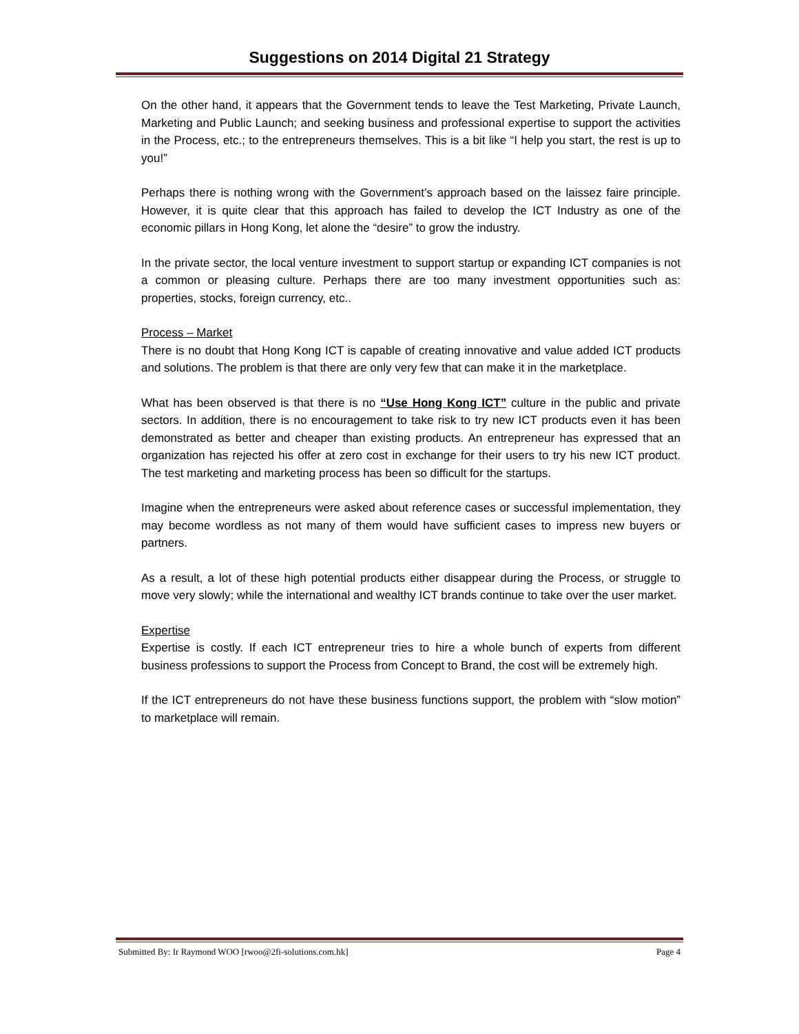Suggestions on 2014 Digital 21 Strategy
On the other hand, it appears that the Government tends to leave the Test Marketing, Private Launch, Marketing and Public Launch; and seeking business and professional expertise to support the activities in the Process, etc.; to the entrepreneurs themselves. This is a bit like “I help you start, the rest is up to you!”
Perhaps there is nothing wrong with the Government’s approach based on the laissez faire principle. However, it is quite clear that this approach has failed to develop the ICT Industry as one of the economic pillars in Hong Kong, let alone the “desire” to grow the industry.
In the private sector, the local venture investment to support startup or expanding ICT companies is not a common or pleasing culture. Perhaps there are too many investment opportunities such as: properties, stocks, foreign currency, etc..
Process – Market
There is no doubt that Hong Kong ICT is capable of creating innovative and value added ICT products and solutions. The problem is that there are only very few that can make it in the marketplace.
What has been observed is that there is no “Use Hong Kong ICT” culture in the public and private sectors. In addition, there is no encouragement to take risk to try new ICT products even it has been demonstrated as better and cheaper than existing products. An entrepreneur has expressed that an organization has rejected his offer at zero cost in exchange for their users to try his new ICT product. The test marketing and marketing process has been so difficult for the startups.
Imagine when the entrepreneurs were asked about reference cases or successful implementation, they may become wordless as not many of them would have sufficient cases to impress new buyers or partners.
As a result, a lot of these high potential products either disappear during the Process, or struggle to move very slowly; while the international and wealthy ICT brands continue to take over the user market.
Expertise
Expertise is costly. If each ICT entrepreneur tries to hire a whole bunch of experts from different business professions to support the Process from Concept to Brand, the cost will be extremely high.
If the ICT entrepreneurs do not have these business functions support, the problem with “slow motion” to marketplace will remain.
Submitted By: Ir Raymond WOO [rwoo@2fi-solutions.com.hk] Page 4